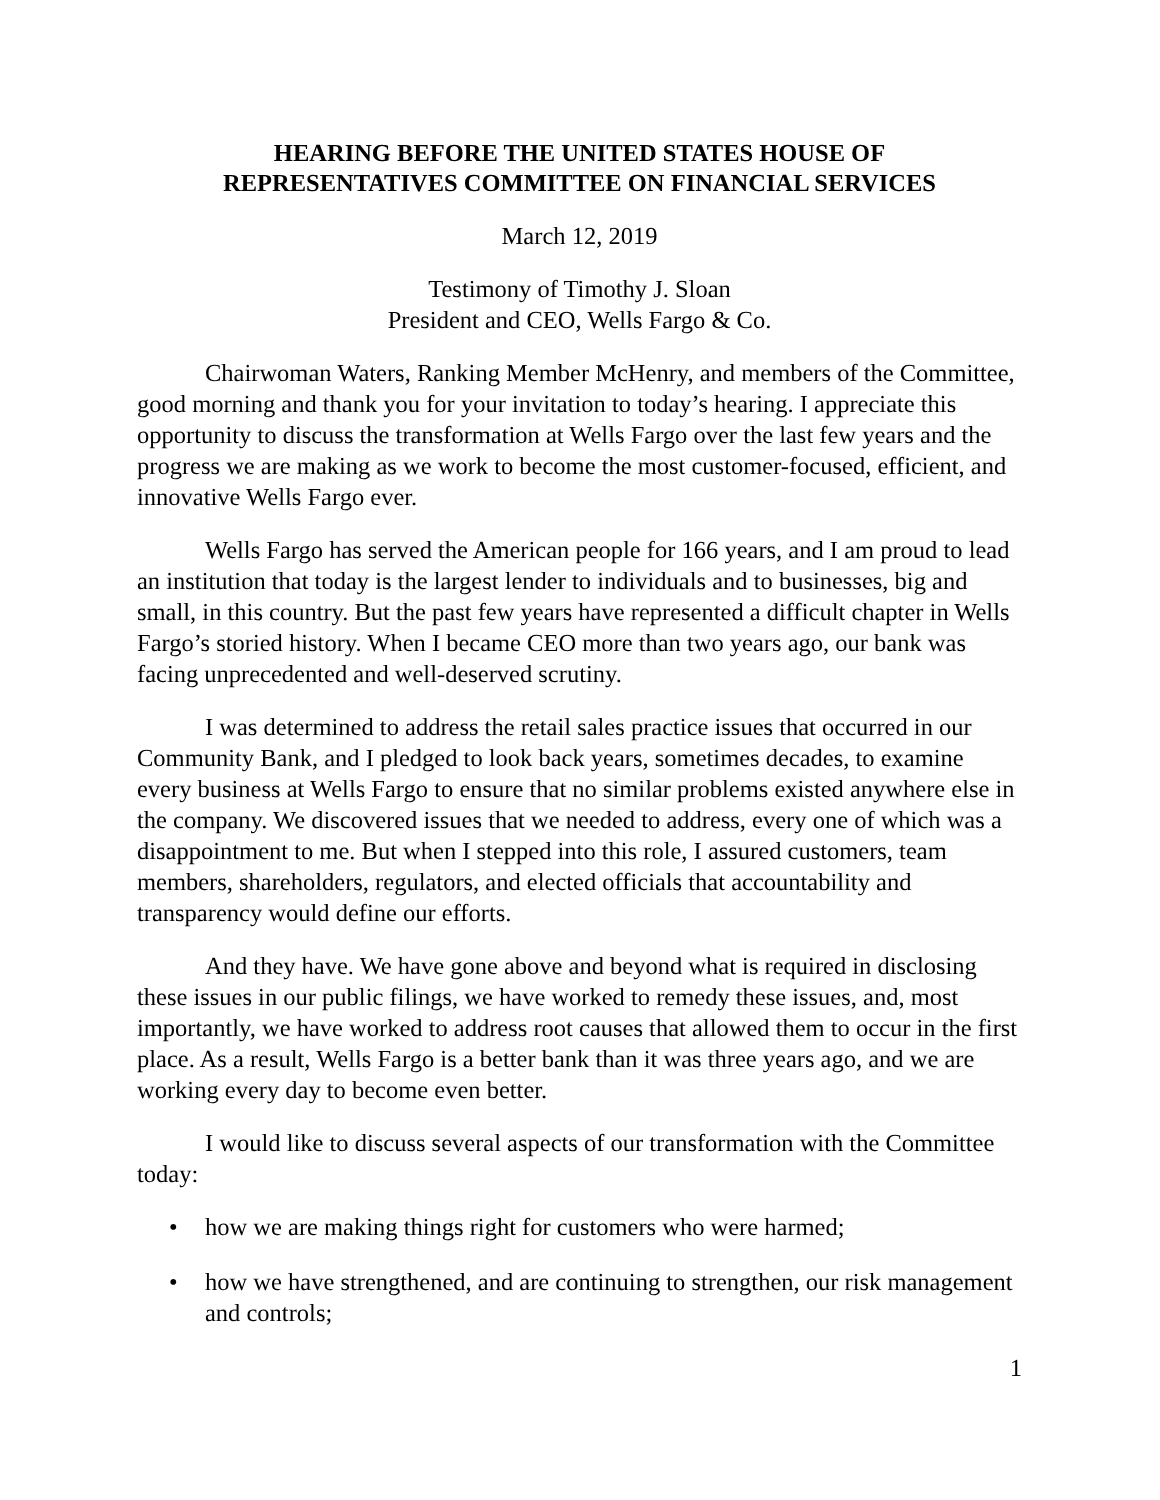HEARING BEFORE THE UNITED STATES HOUSE OF
REPRESENTATIVES COMMITTEE ON FINANCIAL SERVICES
March 12, 2019
Testimony of Timothy J. Sloan
President and CEO, Wells Fargo & Co.
Chairwoman Waters, Ranking Member McHenry, and members of the Committee, good morning and thank you for your invitation to today’s hearing. I appreciate this opportunity to discuss the transformation at Wells Fargo over the last few years and the progress we are making as we work to become the most customer-focused, efficient, and innovative Wells Fargo ever.
Wells Fargo has served the American people for 166 years, and I am proud to lead an institution that today is the largest lender to individuals and to businesses, big and small, in this country. But the past few years have represented a difficult chapter in Wells Fargo’s storied history. When I became CEO more than two years ago, our bank was facing unprecedented and well-deserved scrutiny.
I was determined to address the retail sales practice issues that occurred in our Community Bank, and I pledged to look back years, sometimes decades, to examine every business at Wells Fargo to ensure that no similar problems existed anywhere else in the company. We discovered issues that we needed to address, every one of which was a disappointment to me. But when I stepped into this role, I assured customers, team members, shareholders, regulators, and elected officials that accountability and transparency would define our efforts.
And they have. We have gone above and beyond what is required in disclosing these issues in our public filings, we have worked to remedy these issues, and, most importantly, we have worked to address root causes that allowed them to occur in the first place. As a result, Wells Fargo is a better bank than it was three years ago, and we are working every day to become even better.
I would like to discuss several aspects of our transformation with the Committee today:
• how we are making things right for customers who were harmed;
• how we have strengthened, and are continuing to strengthen, our risk management and controls;
1